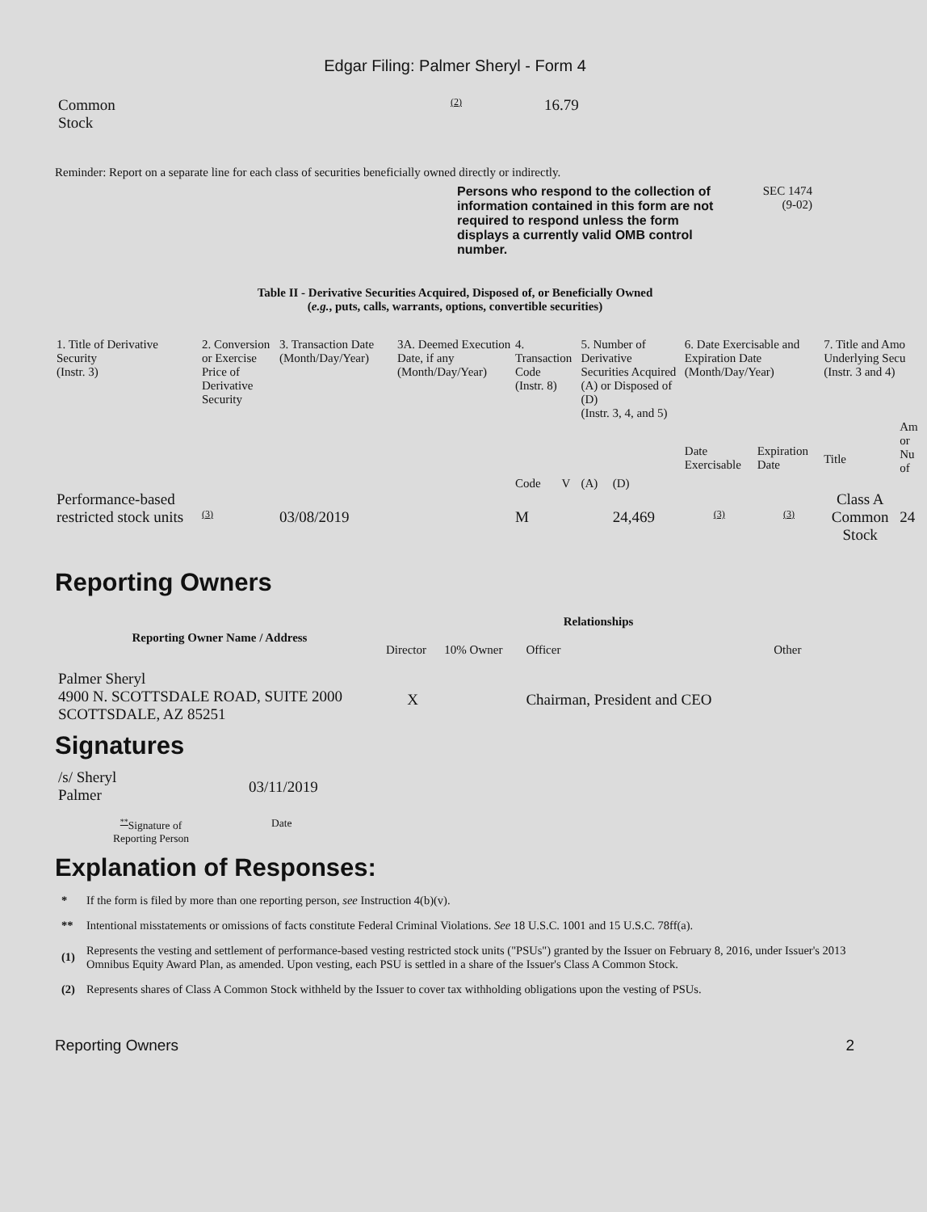Edgar Filing: Palmer Sheryl - Form 4
| Common Stock | (2) | 16.79 |
Reminder: Report on a separate line for each class of securities beneficially owned directly or indirectly.
Persons who respond to the collection of information contained in this form are not required to respond unless the form displays a currently valid OMB control number.
SEC 1474
(9-02)
Table II - Derivative Securities Acquired, Disposed of, or Beneficially Owned
(e.g., puts, calls, warrants, options, convertible securities)
| 1. Title of Derivative Security (Instr. 3) | 2. Conversion or Exercise Price of Derivative Security | 3. Transaction Date (Month/Day/Year) | 3A. Deemed Execution Date, if any (Month/Day/Year) | 4. Transaction Code (Instr. 8) | | 5. Number of Derivative Securities Acquired (A) or Disposed of (D) (Instr. 3, 4, and 5) | | 6. Date Exercisable and Expiration Date (Month/Day/Year) | | 7. Title and Amo Underlying Secu (Instr. 3 and 4) | |
| | | | | Code | V | (A) | (D) | Date Exercisable | Expiration Date | Title | Am or Nu of |
| Performance-based restricted stock units | (3) | 03/08/2019 | | M | | | 24,469 | (3) | (3) | Class A Common Stock | 24 |
Reporting Owners
| Reporting Owner Name / Address | Relationships | | | |
| --- | --- | --- | --- | --- |
| | Director | 10% Owner | Officer | Other |
| Palmer Sheryl 4900 N. SCOTTSDALE ROAD, SUITE 2000 SCOTTSDALE, AZ 85251 | X | | Chairman, President and CEO | |
Signatures
| /s/ Sheryl Palmer | 03/11/2019 |
| ** Signature of Reporting Person | Date |
Explanation of Responses:
| * | If the form is filed by more than one reporting person, see Instruction 4(b)(v). |
| ** | Intentional misstatements or omissions of facts constitute Federal Criminal Violations. See 18 U.S.C. 1001 and 15 U.S.C. 78ff(a). |
| (1) | Represents the vesting and settlement of performance-based vesting restricted stock units ("PSUs") granted by the Issuer on February 8, 2016, under Issuer's 2013 Omnibus Equity Award Plan, as amended. Upon vesting, each PSU is settled in a share of the Issuer's Class A Common Stock. |
| (2) | Represents shares of Class A Common Stock withheld by the Issuer to cover tax withholding obligations upon the vesting of PSUs. |
Reporting Owners 2